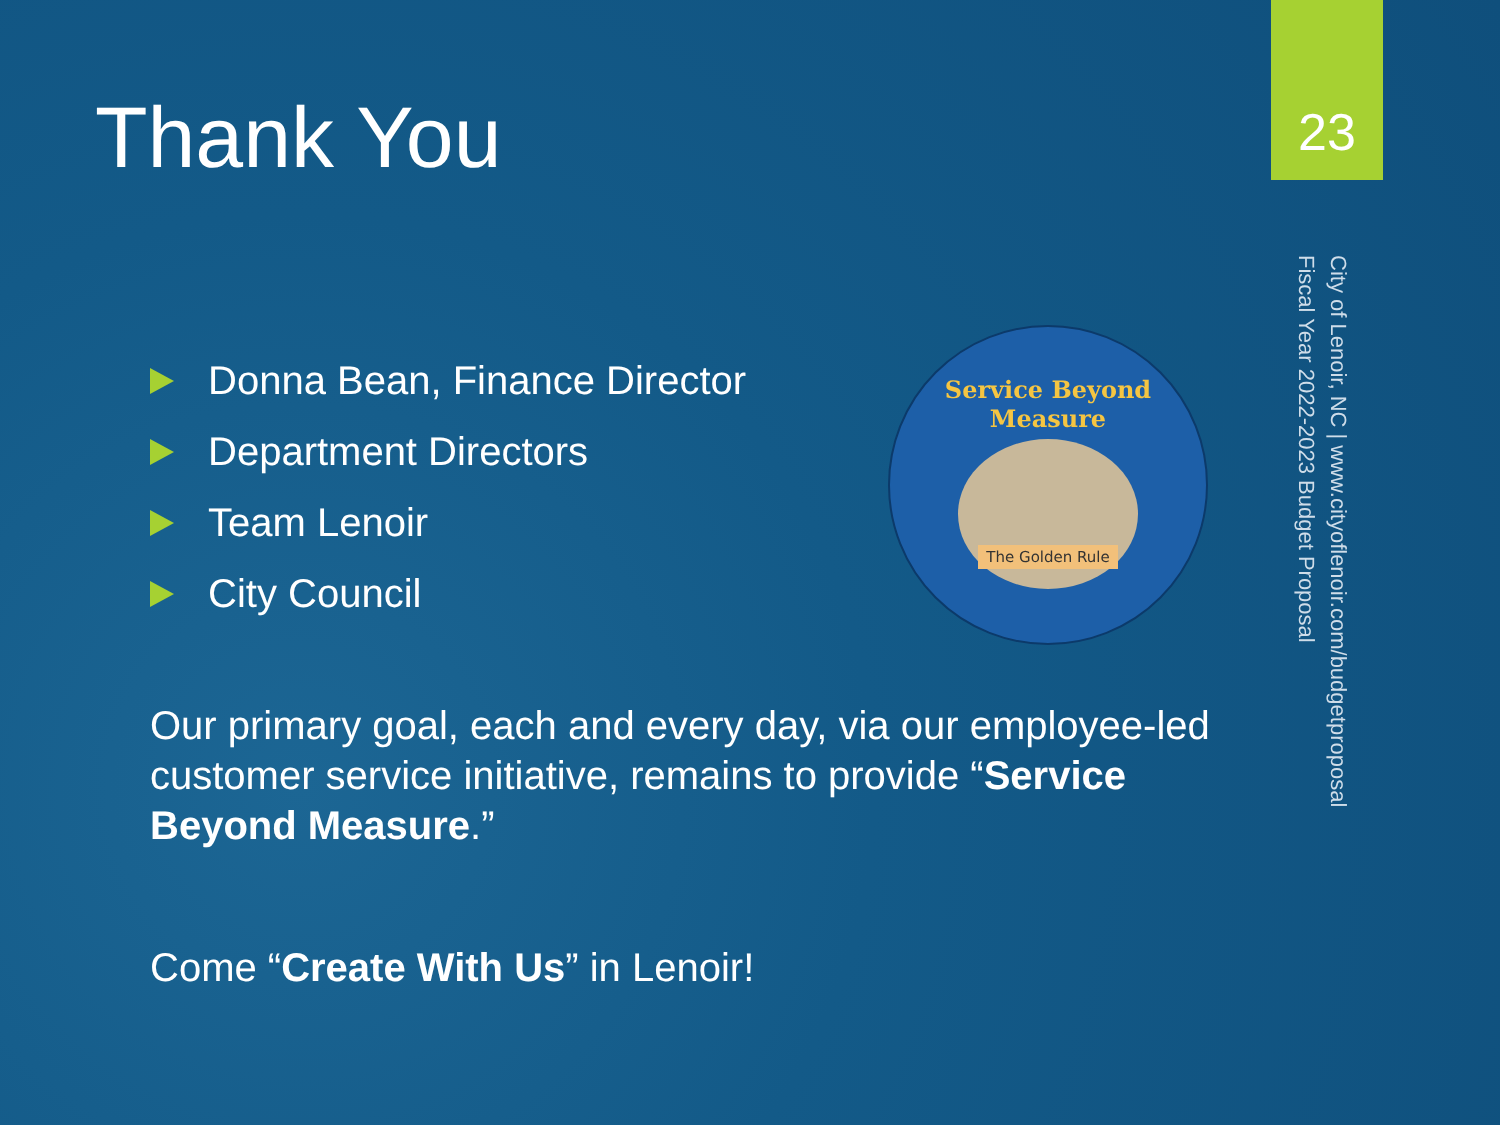Thank You
23
Donna Bean, Finance Director
Department Directors
Team Lenoir
City Council
Service Beyond Measure
The Golden Rule
Our primary goal, each and every day, via our employee-led customer service initiative, remains to provide “Service Beyond Measure.”
Come “Create With Us” in Lenoir!
City of Lenoir, NC | www.cityoflenoir.com/budgetproposal
Fiscal Year 2022-2023 Budget Proposal